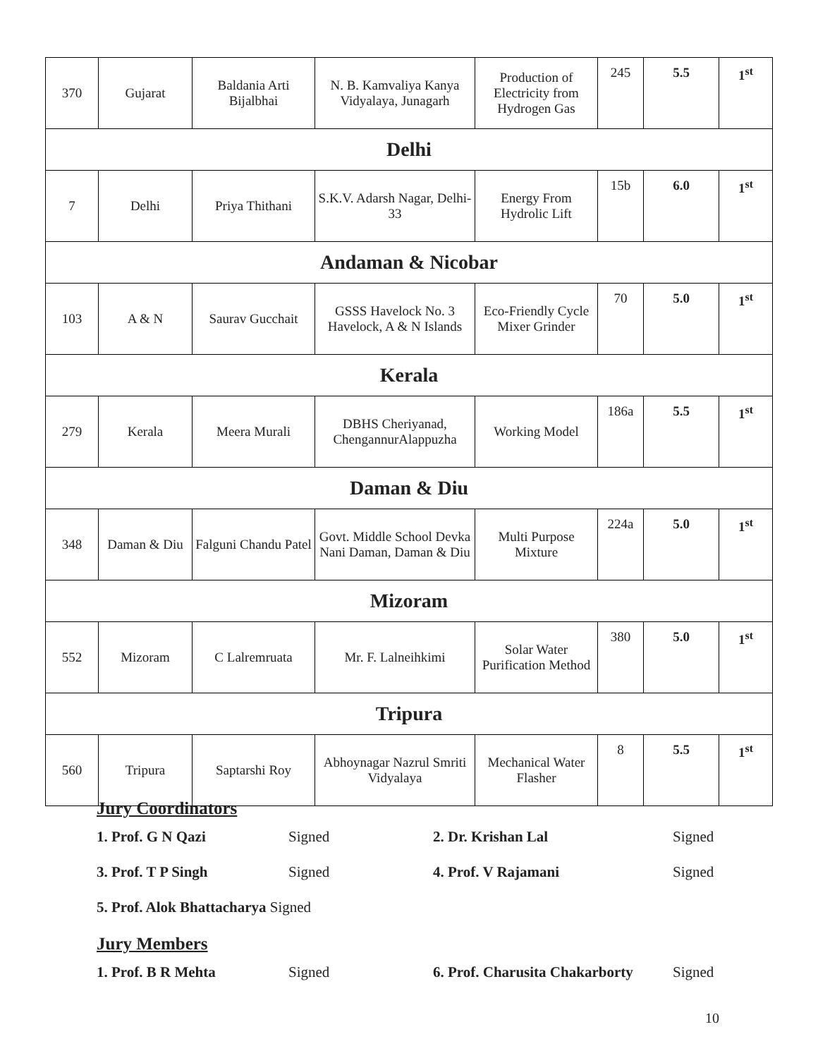| 370 | Gujarat | Baldania Arti Bijalbhai | N. B. Kamvaliya Kanya Vidyalaya, Junagarh | Production of Electricity from Hydrogen Gas | 245 | 5.5 | 1<sup>st</sup> |
| Delhi | | | | | | | |
| 7 | Delhi | Priya Thithani | S.K.V. Adarsh Nagar, Delhi-33 | Energy From Hydrolic Lift | 15b | 6.0 | 1<sup>st</sup> |
| Andaman & Nicobar | | | | | | | |
| 103 | A & N | Saurav Gucchait | GSSS Havelock No. 3 Havelock, A & N Islands | Eco-Friendly Cycle Mixer Grinder | 70 | 5.0 | 1<sup>st</sup> |
| Kerala | | | | | | | |
| 279 | Kerala | Meera Murali | DBHS Cheriyanad, ChengannurAlappuzha | Working Model | 186a | 5.5 | 1<sup>st</sup> |
| Daman & Diu | | | | | | | |
| 348 | Daman & Diu | Falguni Chandu Patel | Govt. Middle School Devka Nani Daman, Daman & Diu | Multi Purpose Mixture | 224a | 5.0 | 1<sup>st</sup> |
| Mizoram | | | | | | | |
| 552 | Mizoram | C Lalremruata | Mr. F. Lalneihkimi | Solar Water Purification Method | 380 | 5.0 | 1<sup>st</sup> |
| Tripura | | | | | | | |
| 560 | Tripura | Saptarshi Roy | Abhoynagar Nazrul Smriti Vidyalaya | Mechanical Water Flasher | 8 | 5.5 | 1<sup>st</sup> |
Jury Coordinators
1. Prof. G N Qazi Signed 2. Dr. Krishan Lal Signed
3. Prof. T P Singh Signed 4. Prof. V Rajamani Signed
5. Prof. Alok Bhattacharya Signed
Jury Members
1. Prof. B R Mehta Signed 6. Prof. Charusita Chakarborty Signed
10